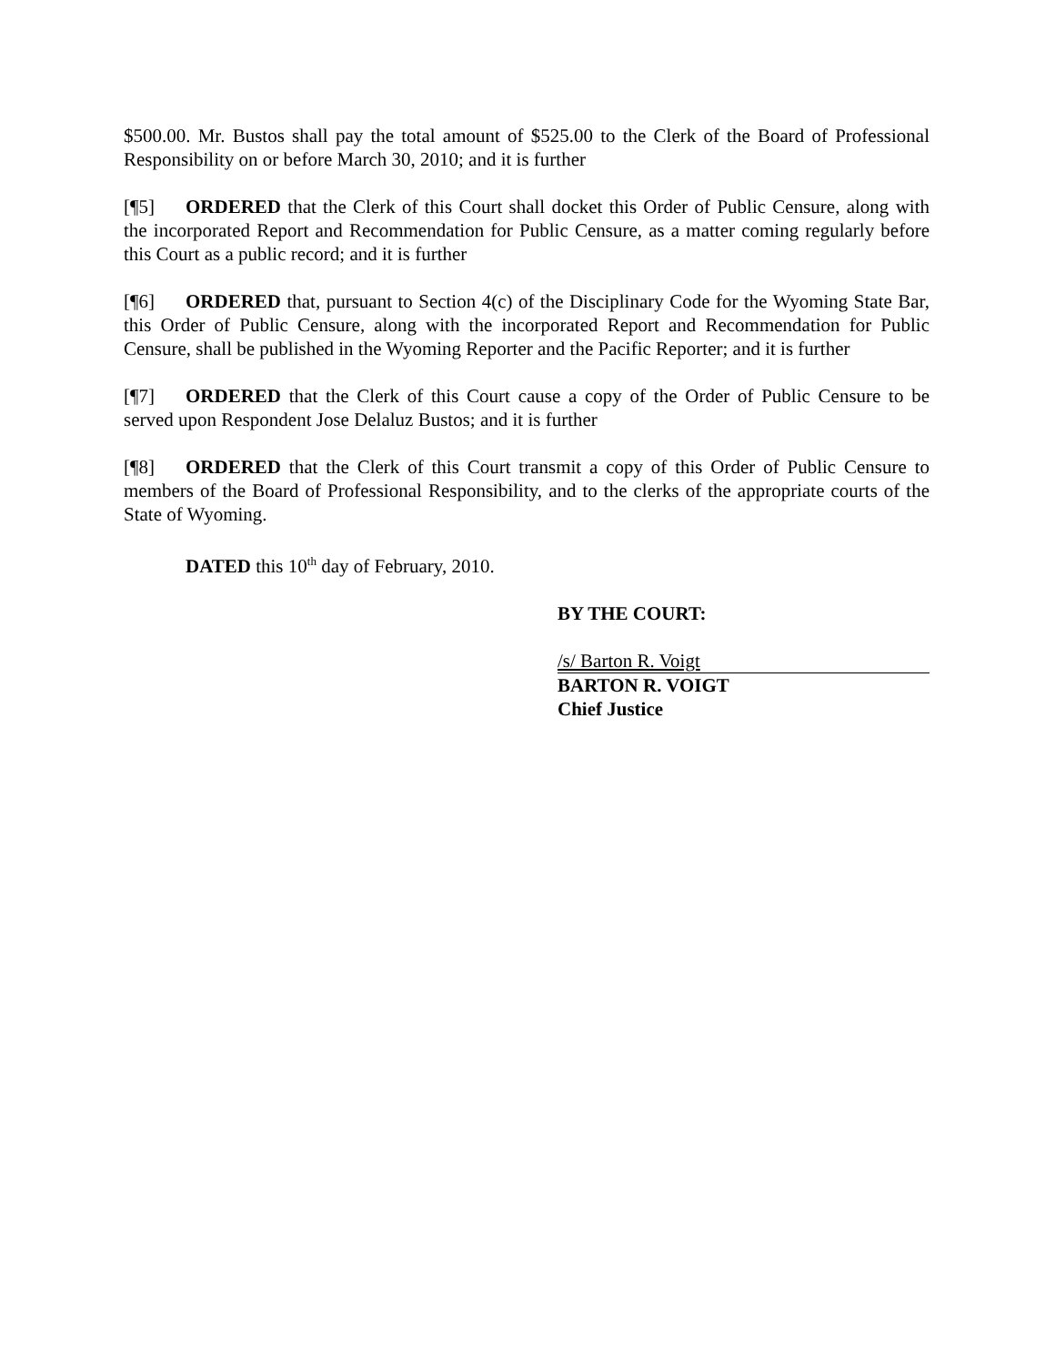$500.00. Mr. Bustos shall pay the total amount of $525.00 to the Clerk of the Board of Professional Responsibility on or before March 30, 2010; and it is further
[¶5] ORDERED that the Clerk of this Court shall docket this Order of Public Censure, along with the incorporated Report and Recommendation for Public Censure, as a matter coming regularly before this Court as a public record; and it is further
[¶6] ORDERED that, pursuant to Section 4(c) of the Disciplinary Code for the Wyoming State Bar, this Order of Public Censure, along with the incorporated Report and Recommendation for Public Censure, shall be published in the Wyoming Reporter and the Pacific Reporter; and it is further
[¶7] ORDERED that the Clerk of this Court cause a copy of the Order of Public Censure to be served upon Respondent Jose Delaluz Bustos; and it is further
[¶8] ORDERED that the Clerk of this Court transmit a copy of this Order of Public Censure to members of the Board of Professional Responsibility, and to the clerks of the appropriate courts of the State of Wyoming.
DATED this 10<sup>th</sup> day of February, 2010.
BY THE COURT:
/s/ Barton R. Voigt
BARTON R. VOIGT
Chief Justice